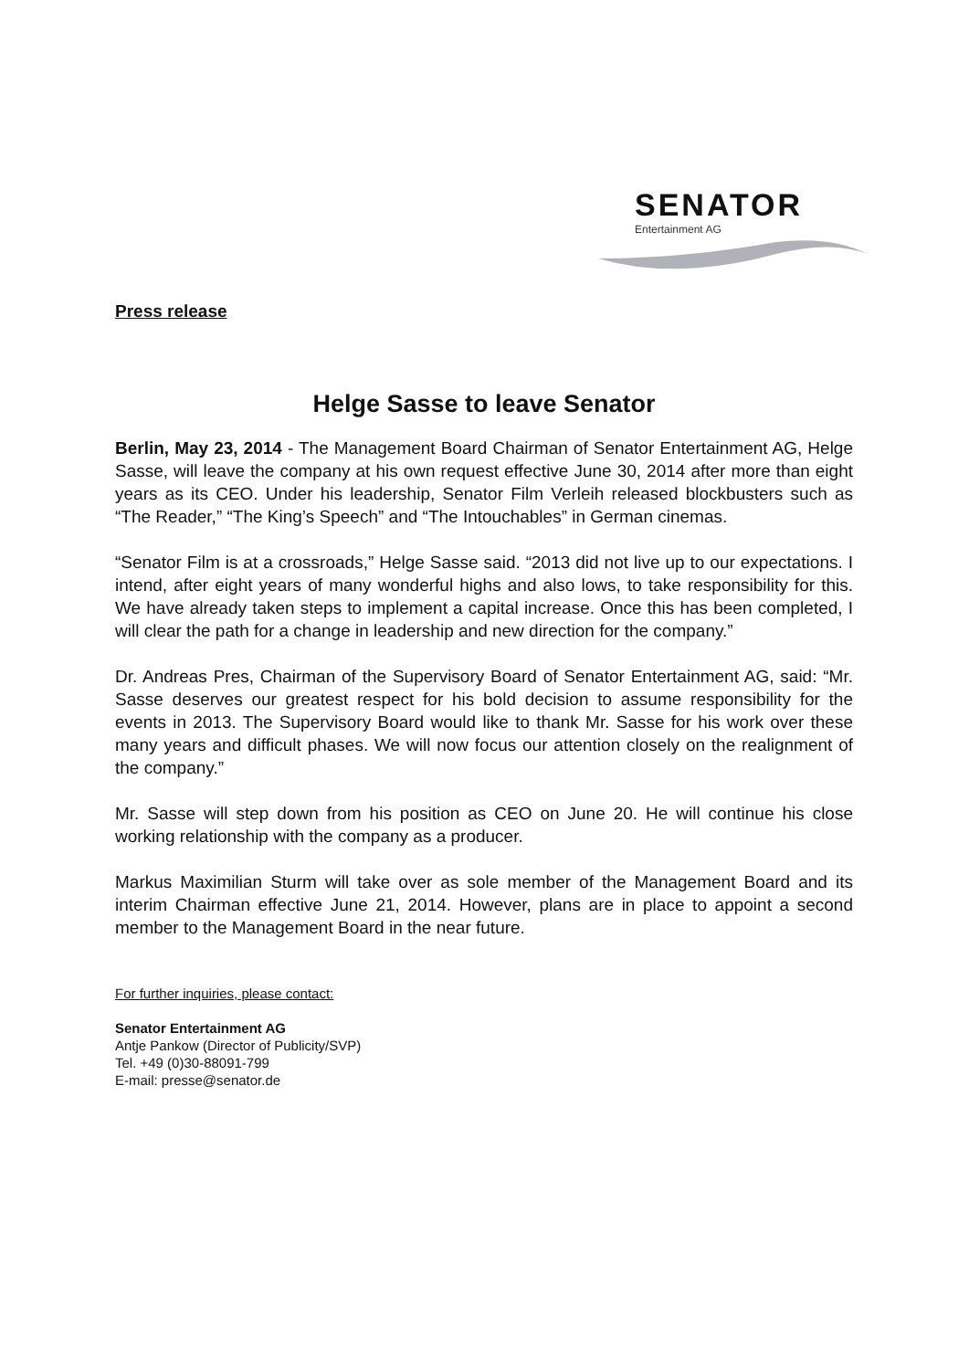SENATOR
Entertainment AG
Press release
Helge Sasse to leave Senator
Berlin, May 23, 2014 - The Management Board Chairman of Senator Entertainment AG, Helge Sasse, will leave the company at his own request effective June 30, 2014 after more than eight years as its CEO. Under his leadership, Senator Film Verleih released blockbusters such as “The Reader,” “The King’s Speech” and “The Intouchables” in German cinemas.
“Senator Film is at a crossroads,” Helge Sasse said. “2013 did not live up to our expectations. I intend, after eight years of many wonderful highs and also lows, to take responsibility for this. We have already taken steps to implement a capital increase. Once this has been completed, I will clear the path for a change in leadership and new direction for the company.”
Dr. Andreas Pres, Chairman of the Supervisory Board of Senator Entertainment AG, said: “Mr. Sasse deserves our greatest respect for his bold decision to assume responsibility for the events in 2013. The Supervisory Board would like to thank Mr. Sasse for his work over these many years and difficult phases. We will now focus our attention closely on the realignment of the company.”
Mr. Sasse will step down from his position as CEO on June 20. He will continue his close working relationship with the company as a producer.
Markus Maximilian Sturm will take over as sole member of the Management Board and its interim Chairman effective June 21, 2014. However, plans are in place to appoint a second member to the Management Board in the near future.
For further inquiries, please contact:
Senator Entertainment AG
Antje Pankow (Director of Publicity/SVP)
Tel. +49 (0)30-88091-799
E-mail: presse@senator.de